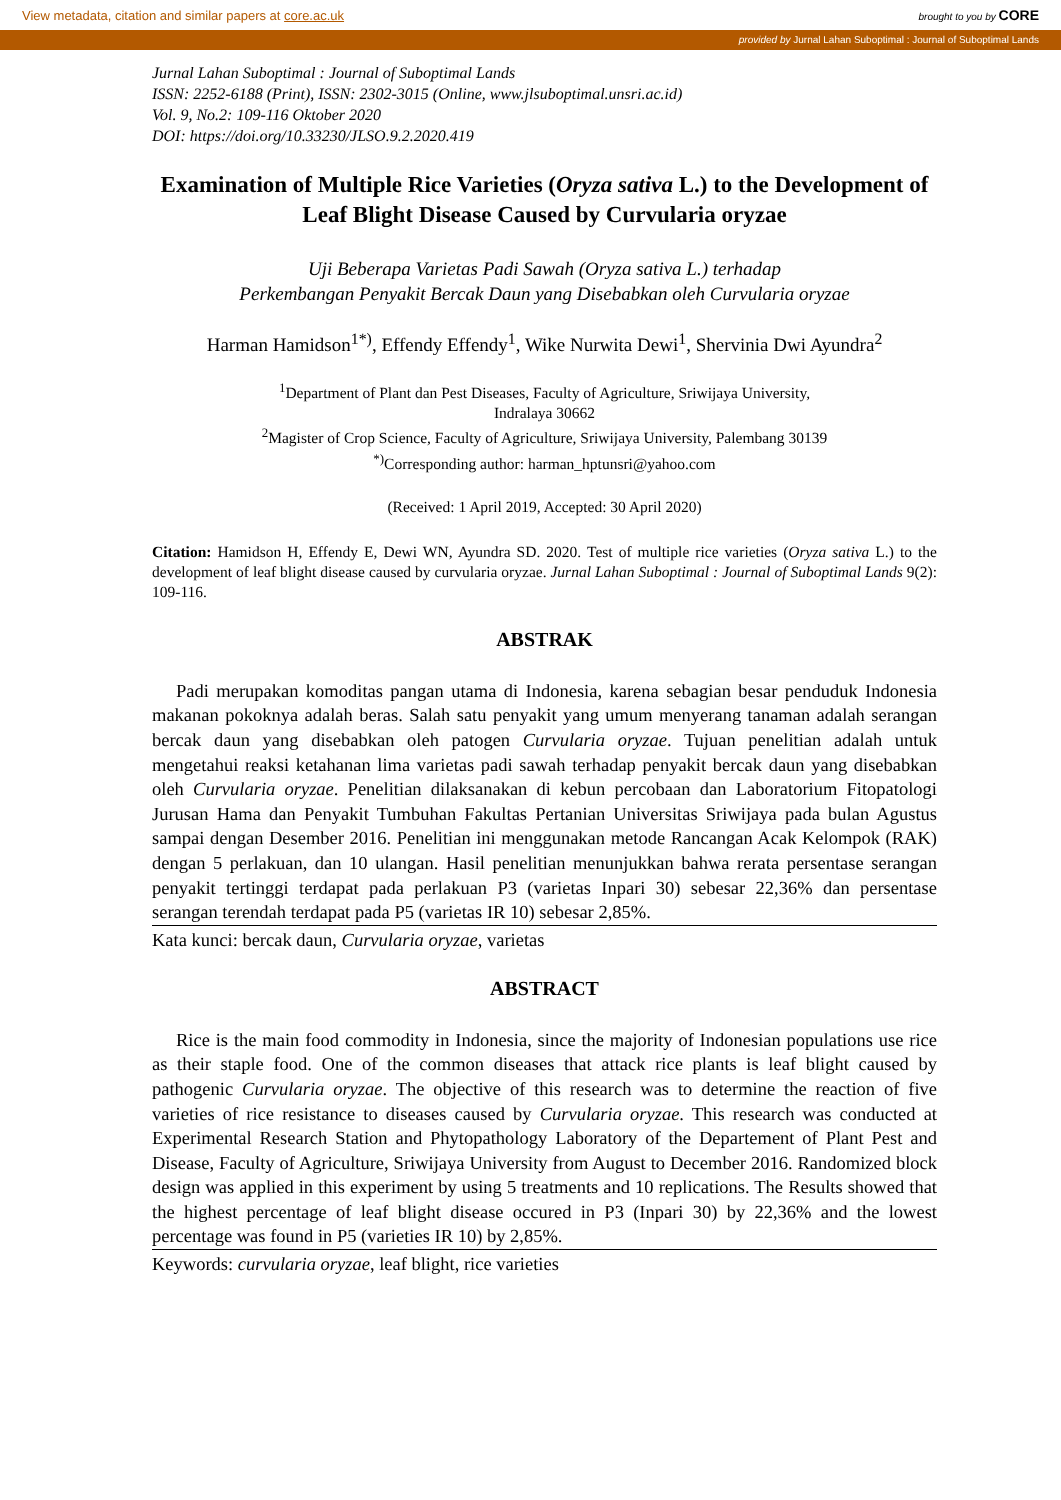View metadata, citation and similar papers at core.ac.uk brought to you by CORE
provided by Jurnal Lahan Suboptimal : Journal of Suboptimal Lands
Jurnal Lahan Suboptimal : Journal of Suboptimal Lands
ISSN: 2252-6188 (Print), ISSN: 2302-3015 (Online, www.jlsuboptimal.unsri.ac.id)
Vol. 9, No.2: 109-116 Oktober 2020
DOI: https://doi.org/10.33230/JLSO.9.2.2020.419
Examination of Multiple Rice Varieties (Oryza sativa L.) to the Development of Leaf Blight Disease Caused by Curvularia oryzae
Uji Beberapa Varietas Padi Sawah (Oryza sativa L.) terhadap
Perkembangan Penyakit Bercak Daun yang Disebabkan oleh Curvularia oryzae
Harman Hamidson<sup>1*)</sup>, Effendy Effendy<sup>1</sup>, Wike Nurwita Dewi<sup>1</sup>, Shervinia Dwi Ayundra<sup>2</sup>
<sup>1</sup> Department of Plant dan Pest Diseases, Faculty of Agriculture, Sriwijaya University,
Indralaya 30662
<sup>2</sup> Magister of Crop Science, Faculty of Agriculture, Sriwijaya University, Palembang 30139
<sup>*)</sup> Corresponding author: harman_hptunsri@yahoo.com
(Received: 1 April 2019, Accepted: 30 April 2020)
Citation: Hamidson H, Effendy E, Dewi WN, Ayundra SD. 2020. Test of multiple rice varieties (Oryza sativa L.) to the development of leaf blight disease caused by curvularia oryzae. Jurnal Lahan Suboptimal : Journal of Suboptimal Lands 9(2): 109-116.
ABSTRAK
Padi merupakan komoditas pangan utama di Indonesia, karena sebagian besar penduduk Indonesia makanan pokoknya adalah beras. Salah satu penyakit yang umum menyerang tanaman adalah serangan bercak daun yang disebabkan oleh patogen Curvularia oryzae. Tujuan penelitian adalah untuk mengetahui reaksi ketahanan lima varietas padi sawah terhadap penyakit bercak daun yang disebabkan oleh Curvularia oryzae. Penelitian dilaksanakan di kebun percobaan dan Laboratorium Fitopatologi Jurusan Hama dan Penyakit Tumbuhan Fakultas Pertanian Universitas Sriwijaya pada bulan Agustus sampai dengan Desember 2016. Penelitian ini menggunakan metode Rancangan Acak Kelompok (RAK) dengan 5 perlakuan, dan 10 ulangan. Hasil penelitian menunjukkan bahwa rerata persentase serangan penyakit tertinggi terdapat pada perlakuan P3 (varietas Inpari 30) sebesar 22,36% dan persentase serangan terendah terdapat pada P5 (varietas IR 10) sebesar 2,85%.
Kata kunci: bercak daun, Curvularia oryzae, varietas
ABSTRACT
Rice is the main food commodity in Indonesia, since the majority of Indonesian populations use rice as their staple food. One of the common diseases that attack rice plants is leaf blight caused by pathogenic Curvularia oryzae. The objective of this research was to determine the reaction of five varieties of rice resistance to diseases caused by Curvularia oryzae. This research was conducted at Experimental Research Station and Phytopathology Laboratory of the Departement of Plant Pest and Disease, Faculty of Agriculture, Sriwijaya University from August to December 2016. Randomized block design was applied in this experiment by using 5 treatments and 10 replications. The Results showed that the highest percentage of leaf blight disease occured in P3 (Inpari 30) by 22,36% and the lowest percentage was found in P5 (varieties IR 10) by 2,85%.
Keywords: curvularia oryzae, leaf blight, rice varieties